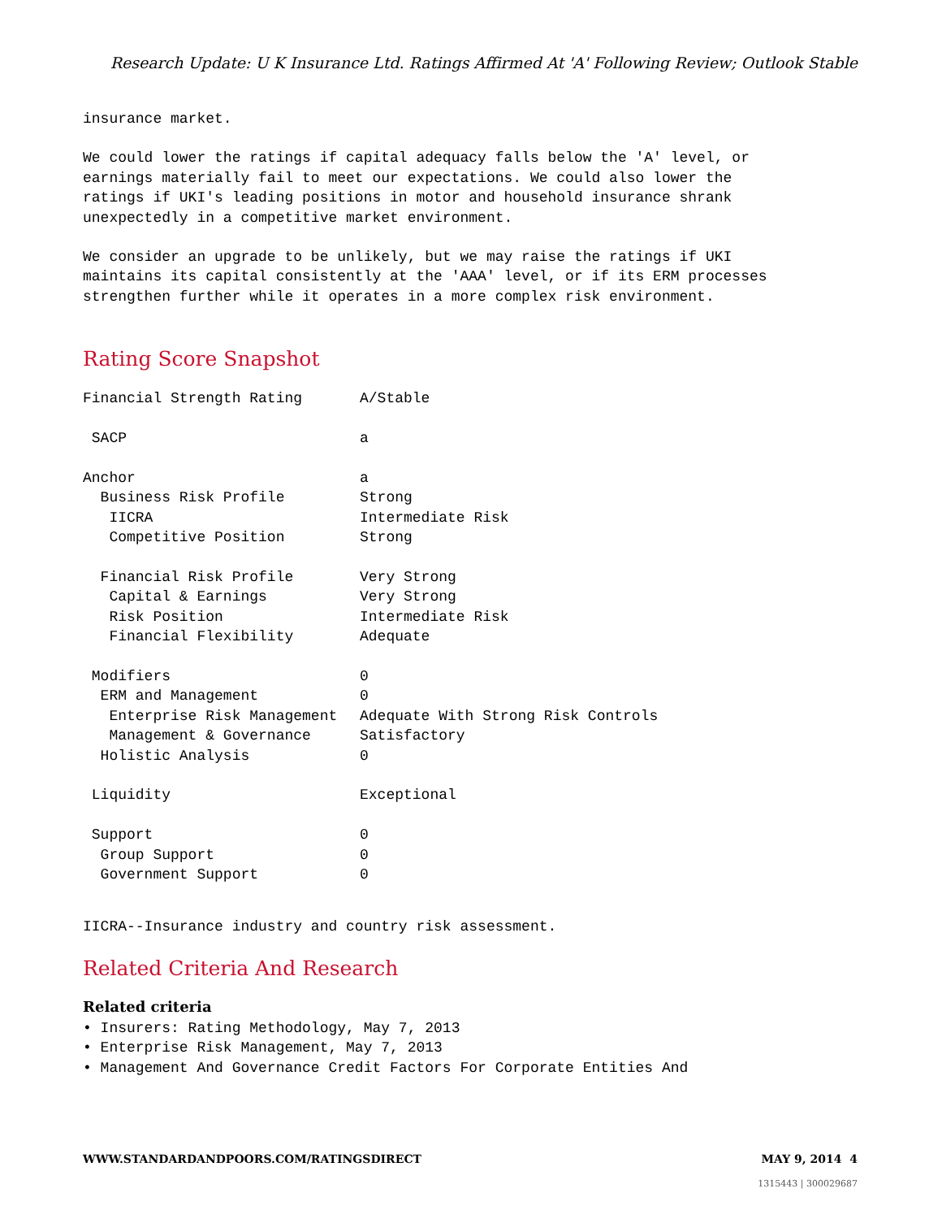Research Update: U K Insurance Ltd. Ratings Affirmed At 'A' Following Review; Outlook Stable
insurance market.
We could lower the ratings if capital adequacy falls below the 'A' level, or earnings materially fail to meet our expectations. We could also lower the ratings if UKI's leading positions in motor and household insurance shrank unexpectedly in a competitive market environment.
We consider an upgrade to be unlikely, but we may raise the ratings if UKI maintains its capital consistently at the 'AAA' level, or if its ERM processes strengthen further while it operates in a more complex risk environment.
Rating Score Snapshot
| Financial Strength Rating | A/Stable |
| SACP | a |
| Anchor | a |
| Business Risk Profile | Strong |
| IICRA | Intermediate Risk |
| Competitive Position | Strong |
| Financial Risk Profile | Very Strong |
| Capital & Earnings | Very Strong |
| Risk Position | Intermediate Risk |
| Financial Flexibility | Adequate |
| Modifiers | 0 |
| ERM and Management | 0 |
| Enterprise Risk Management | Adequate With Strong Risk Controls |
| Management & Governance | Satisfactory |
| Holistic Analysis | 0 |
| Liquidity | Exceptional |
| Support | 0 |
| Group Support | 0 |
| Government Support | 0 |
IICRA--Insurance industry and country risk assessment.
Related Criteria And Research
Related criteria
• Insurers: Rating Methodology, May 7, 2013 • Enterprise Risk Management, May 7, 2013 • Management And Governance Credit Factors For Corporate Entities And
WWW.STANDARDANDPOORS.COM/RATINGSDIRECT MAY 9, 2014 4
1315443 | 300029687